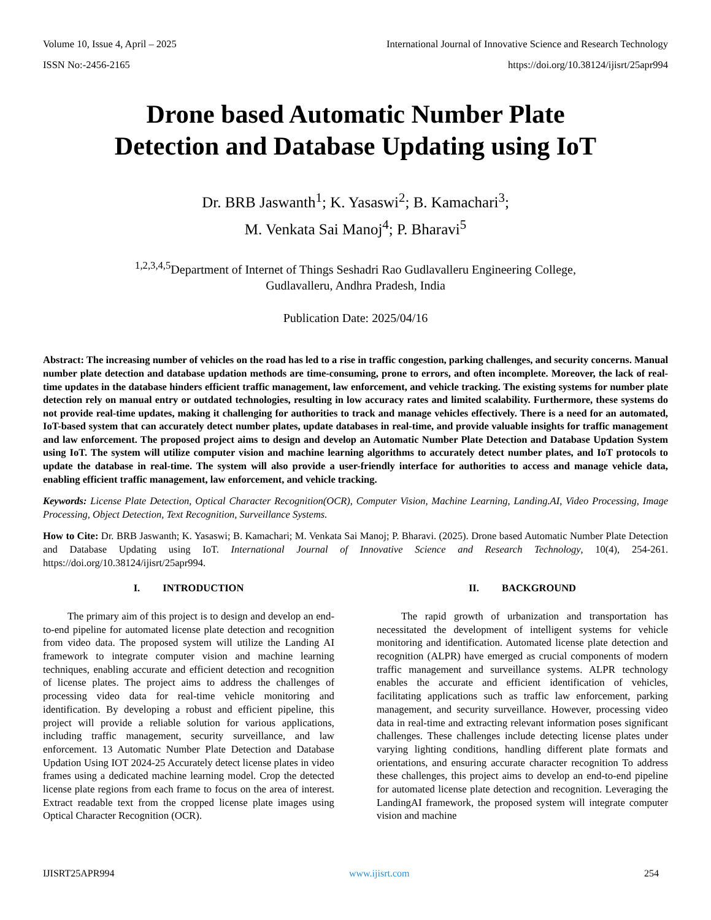Volume 10, Issue 4, April – 2025 International Journal of Innovative Science and Research Technology
ISSN No:-2456-2165 https://doi.org/10.38124/ijisrt/25apr994
Drone based Automatic Number Plate
Detection and Database Updating using IoT
Dr. BRB Jaswanth<sup>1</sup>; K. Yasaswi<sup>2</sup>; B. Kamachari<sup>3</sup>;
M. Venkata Sai Manoj<sup>4</sup>; P. Bharavi<sup>5</sup>
<sup>1,2,3,4,5</sup>Department of Internet of Things Seshadri Rao Gudlavalleru Engineering College,
Gudlavalleru, Andhra Pradesh, India
Publication Date: 2025/04/16
Abstract: The increasing number of vehicles on the road has led to a rise in traffic congestion, parking challenges, and security concerns. Manual number plate detection and database updation methods are time-consuming, prone to errors, and often incomplete. Moreover, the lack of real-time updates in the database hinders efficient traffic management, law enforcement, and vehicle tracking. The existing systems for number plate detection rely on manual entry or outdated technologies, resulting in low accuracy rates and limited scalability. Furthermore, these systems do not provide real-time updates, making it challenging for authorities to track and manage vehicles effectively. There is a need for an automated, IoT-based system that can accurately detect number plates, update databases in real-time, and provide valuable insights for traffic management and law enforcement. The proposed project aims to design and develop an Automatic Number Plate Detection and Database Updation System using IoT. The system will utilize computer vision and machine learning algorithms to accurately detect number plates, and IoT protocols to update the database in real-time. The system will also provide a user-friendly interface for authorities to access and manage vehicle data, enabling efficient traffic management, law enforcement, and vehicle tracking.
Keywords: License Plate Detection, Optical Character Recognition(OCR), Computer Vision, Machine Learning, Landing.AI, Video Processing, Image Processing, Object Detection, Text Recognition, Surveillance Systems.
How to Cite: Dr. BRB Jaswanth; K. Yasaswi; B. Kamachari; M. Venkata Sai Manoj; P. Bharavi. (2025). Drone based Automatic Number Plate Detection and Database Updating using IoT. International Journal of Innovative Science and Research Technology, 10(4), 254-261. https://doi.org/10.38124/ijisrt/25apr994.
I. INTRODUCTION
The primary aim of this project is to design and develop an end-to-end pipeline for automated license plate detection and recognition from video data. The proposed system will utilize the Landing AI framework to integrate computer vision and machine learning techniques, enabling accurate and efficient detection and recognition of license plates. The project aims to address the challenges of processing video data for real-time vehicle monitoring and identification. By developing a robust and efficient pipeline, this project will provide a reliable solution for various applications, including traffic management, security surveillance, and law enforcement. 13 Automatic Number Plate Detection and Database Updation Using IOT 2024-25 Accurately detect license plates in video frames using a dedicated machine learning model. Crop the detected license plate regions from each frame to focus on the area of interest. Extract readable text from the cropped license plate images using Optical Character Recognition (OCR).
II. BACKGROUND
The rapid growth of urbanization and transportation has necessitated the development of intelligent systems for vehicle monitoring and identification. Automated license plate detection and recognition (ALPR) have emerged as crucial components of modern traffic management and surveillance systems. ALPR technology enables the accurate and efficient identification of vehicles, facilitating applications such as traffic law enforcement, parking management, and security surveillance. However, processing video data in real-time and extracting relevant information poses significant challenges. These challenges include detecting license plates under varying lighting conditions, handling different plate formats and orientations, and ensuring accurate character recognition To address these challenges, this project aims to develop an end-to-end pipeline for automated license plate detection and recognition. Leveraging the LandingAI framework, the proposed system will integrate computer vision and machine
IJISRT25APR994 www.ijisrt.com 254